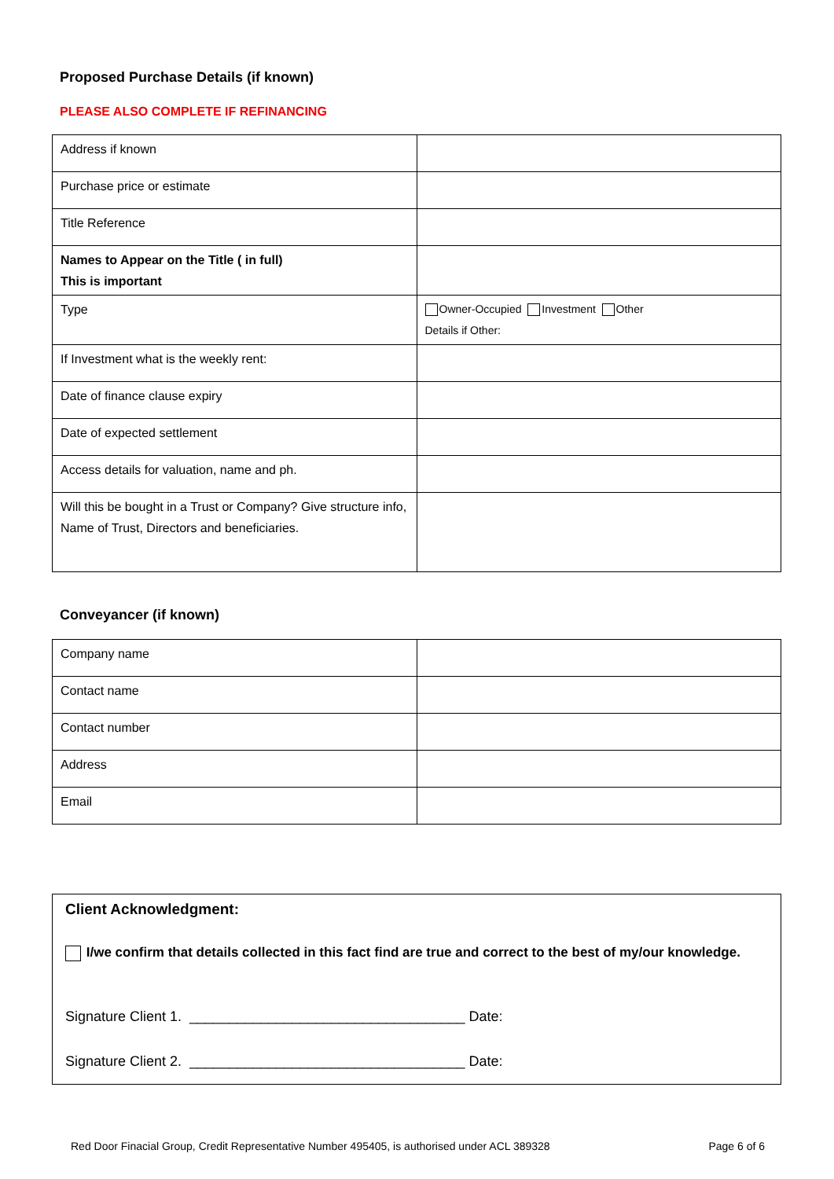Proposed Purchase Details (if known)
PLEASE ALSO COMPLETE IF REFINANCING
| Address if known | |
| Purchase price or estimate | |
| Title Reference | |
| Names to Appear on the Title ( in full) This is important | |
| Type | Owner-Occupied Investment Other Details if Other: |
| If Investment what is the weekly rent: | |
| Date of finance clause expiry | |
| Date of expected settlement | |
| Access details for valuation, name and ph. | |
| Will this be bought in a Trust or Company? Give structure info, Name of Trust, Directors and beneficiaries. | |
Conveyancer (if known)
| Company name | |
| Contact name | |
| Contact number | |
| Address | |
| Email | |
Client Acknowledgment:
I/we confirm that details collected in this fact find are true and correct to the best of my/our knowledge.
Signature Client 1. ___________________________________ Date:
Signature Client 2. ___________________________________ Date:
Red Door Finacial Group, Credit Representative Number 495405, is authorised under ACL 389328 Page 6 of 6